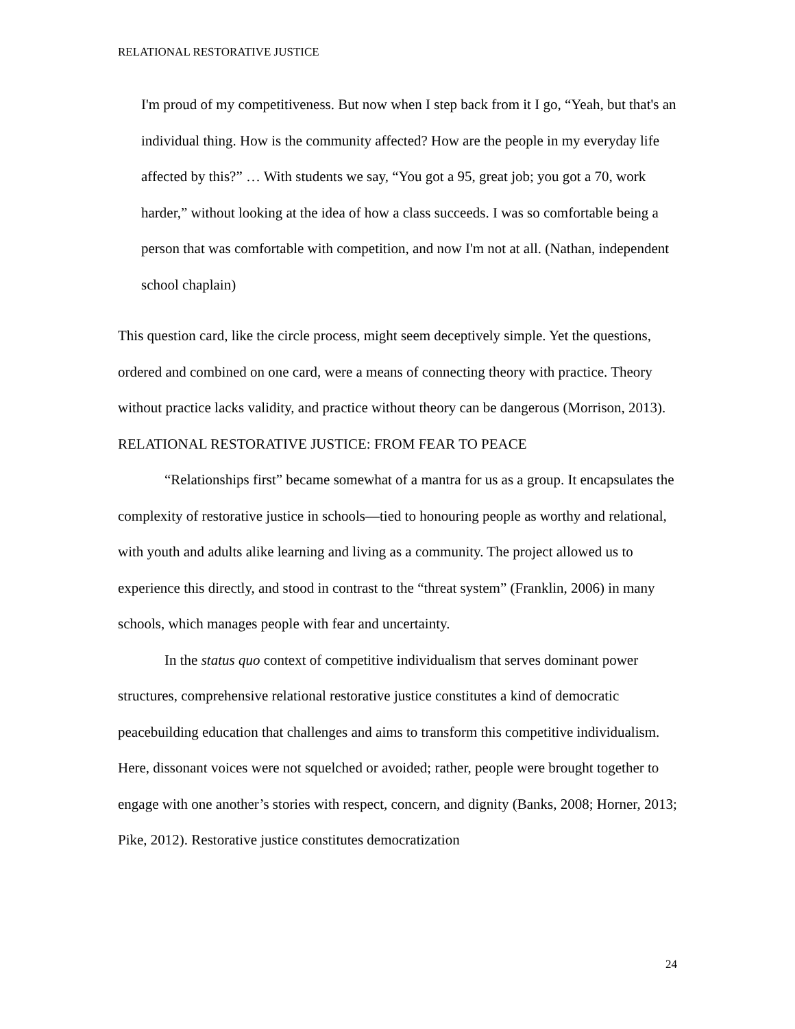RELATIONAL RESTORATIVE JUSTICE
I'm proud of my competitiveness. But now when I step back from it I go, “Yeah, but that's an individual thing. How is the community affected? How are the people in my everyday life affected by this?” … With students we say, “You got a 95, great job; you got a 70, work harder,” without looking at the idea of how a class succeeds. I was so comfortable being a person that was comfortable with competition, and now I'm not at all. (Nathan, independent school chaplain)
This question card, like the circle process, might seem deceptively simple. Yet the questions, ordered and combined on one card, were a means of connecting theory with practice. Theory without practice lacks validity, and practice without theory can be dangerous (Morrison, 2013).
RELATIONAL RESTORATIVE JUSTICE: FROM FEAR TO PEACE
“Relationships first” became somewhat of a mantra for us as a group. It encapsulates the complexity of restorative justice in schools—tied to honouring people as worthy and relational, with youth and adults alike learning and living as a community. The project allowed us to experience this directly, and stood in contrast to the “threat system” (Franklin, 2006) in many schools, which manages people with fear and uncertainty.
In the status quo context of competitive individualism that serves dominant power structures, comprehensive relational restorative justice constitutes a kind of democratic peacebuilding education that challenges and aims to transform this competitive individualism. Here, dissonant voices were not squelched or avoided; rather, people were brought together to engage with one another’s stories with respect, concern, and dignity (Banks, 2008; Horner, 2013; Pike, 2012). Restorative justice constitutes democratization
24